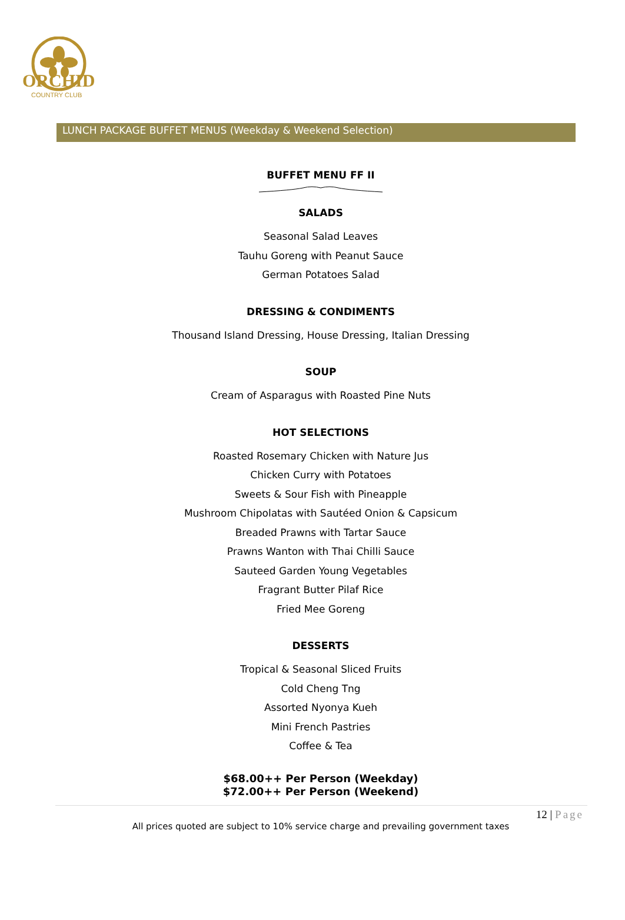ORCHID
COUNTRY CLUB
LUNCH PACKAGE BUFFET MENUS (Weekday & Weekend Selection)
BUFFET MENU FF II
SALADS
Seasonal Salad Leaves
Tauhu Goreng with Peanut Sauce
German Potatoes Salad
DRESSING & CONDIMENTS
Thousand Island Dressing, House Dressing, Italian Dressing
SOUP
Cream of Asparagus with Roasted Pine Nuts
HOT SELECTIONS
Roasted Rosemary Chicken with Nature Jus
Chicken Curry with Potatoes
Sweets & Sour Fish with Pineapple
Mushroom Chipolatas with Sautéed Onion & Capsicum
Breaded Prawns with Tartar Sauce
Prawns Wanton with Thai Chilli Sauce
Sauteed Garden Young Vegetables
Fragrant Butter Pilaf Rice
Fried Mee Goreng
DESSERTS
Tropical & Seasonal Sliced Fruits
Cold Cheng Tng
Assorted Nyonya Kueh
Mini French Pastries
Coffee & Tea
$68.00++ Per Person (Weekday)
$72.00++ Per Person (Weekend)
12 | Page
All prices quoted are subject to 10% service charge and prevailing government taxes